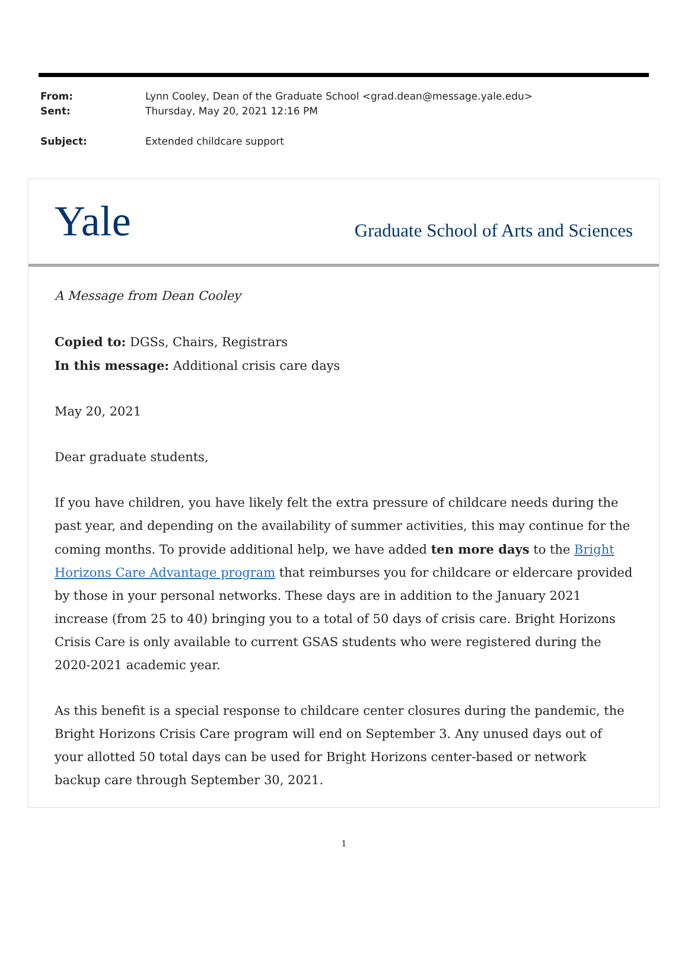From: Lynn Cooley, Dean of the Graduate School <grad.dean@message.yale.edu>
Sent: Thursday, May 20, 2021 12:16 PM
Subject: Extended childcare support
Yale Graduate School of Arts and Sciences
A Message from Dean Cooley
Copied to: DGSs, Chairs, Registrars
In this message: Additional crisis care days
May 20, 2021
Dear graduate students,
If you have children, you have likely felt the extra pressure of childcare needs during the past year, and depending on the availability of summer activities, this may continue for the coming months. To provide additional help, we have added ten more days to the Bright Horizons Care Advantage program that reimburses you for childcare or eldercare provided by those in your personal networks. These days are in addition to the January 2021 increase (from 25 to 40) bringing you to a total of 50 days of crisis care. Bright Horizons Crisis Care is only available to current GSAS students who were registered during the 2020-2021 academic year.
As this benefit is a special response to childcare center closures during the pandemic, the Bright Horizons Crisis Care program will end on September 3. Any unused days out of your allotted 50 total days can be used for Bright Horizons center-based or network backup care through September 30, 2021.
1